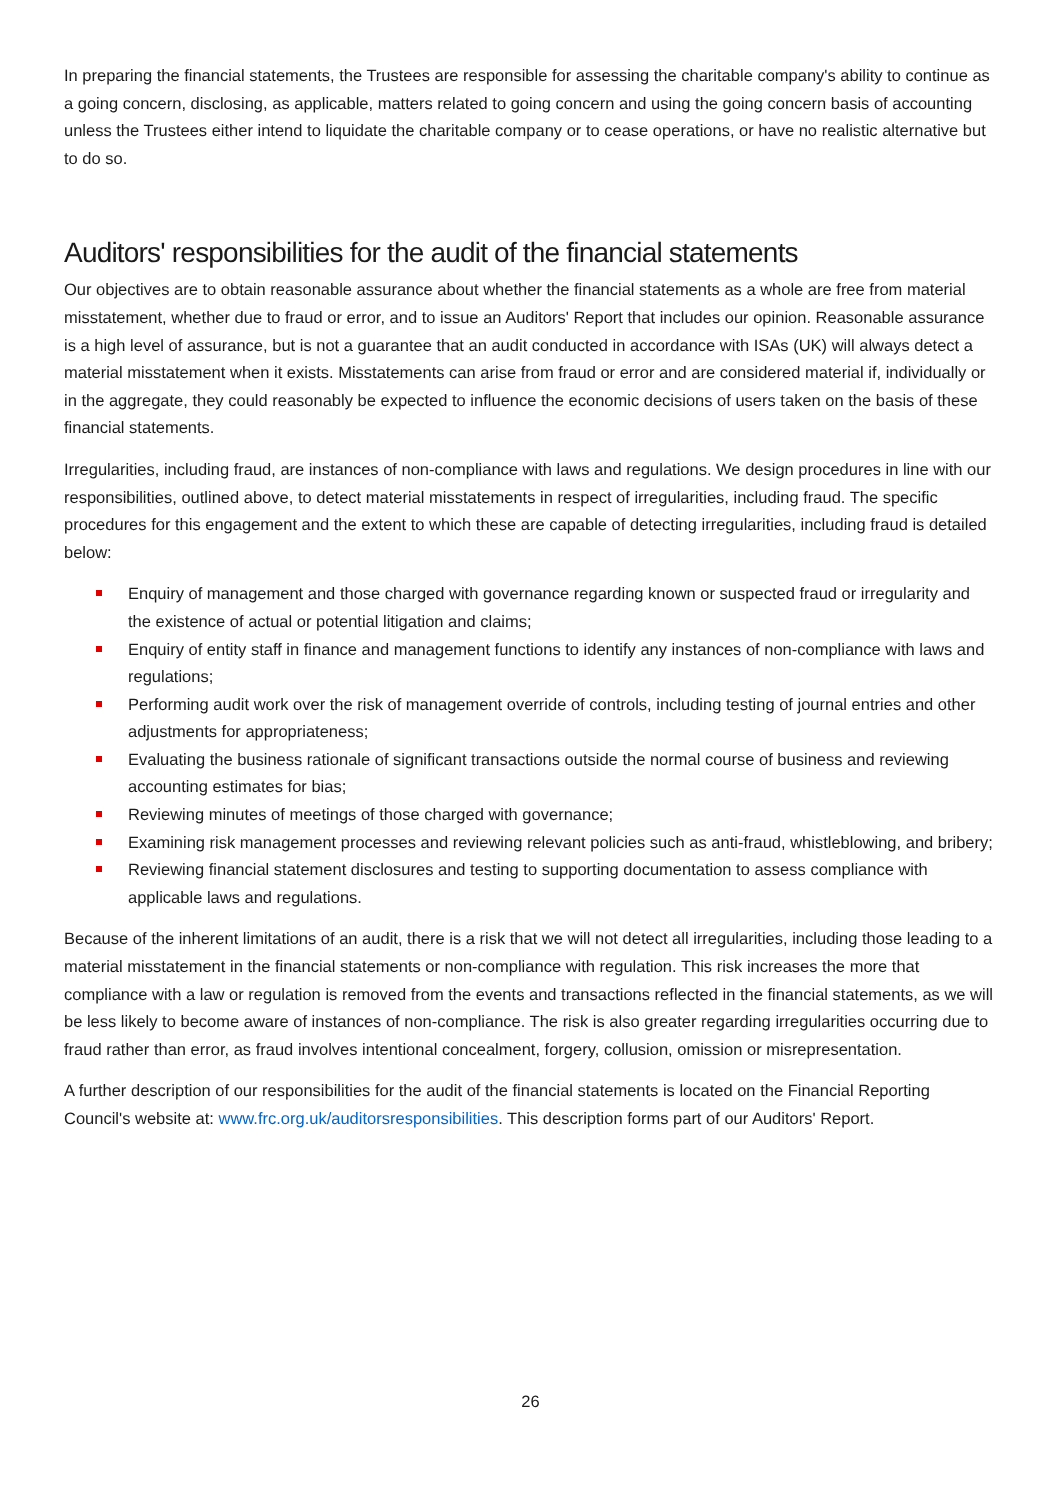In preparing the financial statements, the Trustees are responsible for assessing the charitable company's ability to continue as a going concern, disclosing, as applicable, matters related to going concern and using the going concern basis of accounting unless the Trustees either intend to liquidate the charitable company or to cease operations, or have no realistic alternative but to do so.
Auditors' responsibilities for the audit of the financial statements
Our objectives are to obtain reasonable assurance about whether the financial statements as a whole are free from material misstatement, whether due to fraud or error, and to issue an Auditors' Report that includes our opinion. Reasonable assurance is a high level of assurance, but is not a guarantee that an audit conducted in accordance with ISAs (UK) will always detect a material misstatement when it exists. Misstatements can arise from fraud or error and are considered material if, individually or in the aggregate, they could reasonably be expected to influence the economic decisions of users taken on the basis of these financial statements.
Irregularities, including fraud, are instances of non-compliance with laws and regulations. We design procedures in line with our responsibilities, outlined above, to detect material misstatements in respect of irregularities, including fraud. The specific procedures for this engagement and the extent to which these are capable of detecting irregularities, including fraud is detailed below:
Enquiry of management and those charged with governance regarding known or suspected fraud or irregularity and the existence of actual or potential litigation and claims;
Enquiry of entity staff in finance and management functions to identify any instances of non-compliance with laws and regulations;
Performing audit work over the risk of management override of controls, including testing of journal entries and other adjustments for appropriateness;
Evaluating the business rationale of significant transactions outside the normal course of business and reviewing accounting estimates for bias;
Reviewing minutes of meetings of those charged with governance;
Examining risk management processes and reviewing relevant policies such as anti-fraud, whistleblowing, and bribery;
Reviewing financial statement disclosures and testing to supporting documentation to assess compliance with applicable laws and regulations.
Because of the inherent limitations of an audit, there is a risk that we will not detect all irregularities, including those leading to a material misstatement in the financial statements or non-compliance with regulation. This risk increases the more that compliance with a law or regulation is removed from the events and transactions reflected in the financial statements, as we will be less likely to become aware of instances of non-compliance. The risk is also greater regarding irregularities occurring due to fraud rather than error, as fraud involves intentional concealment, forgery, collusion, omission or misrepresentation.
A further description of our responsibilities for the audit of the financial statements is located on the Financial Reporting Council's website at: www.frc.org.uk/auditorsresponsibilities. This description forms part of our Auditors' Report.
26